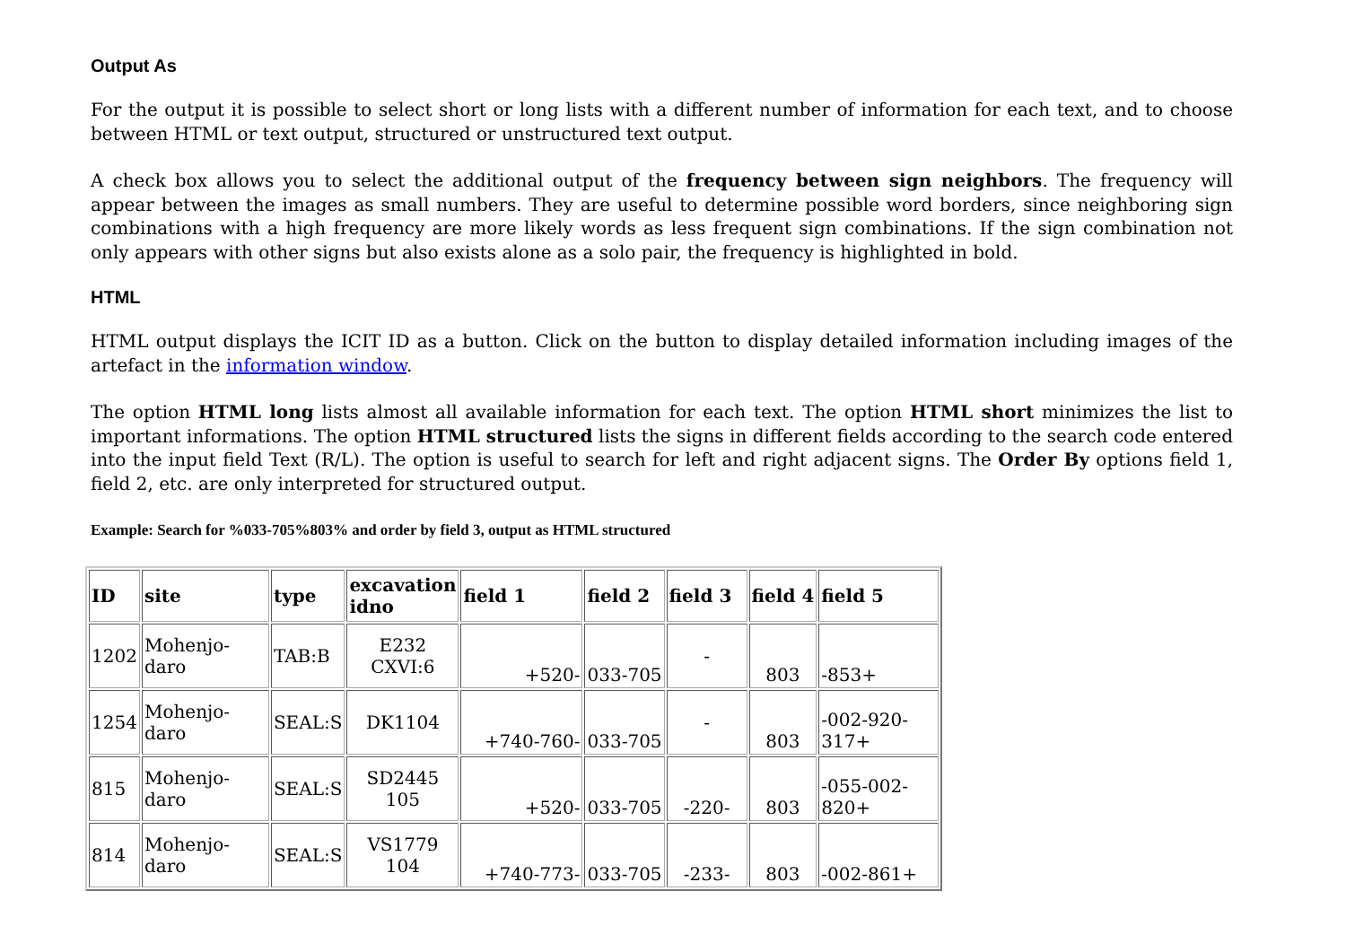Output As
For the output it is possible to select short or long lists with a different number of information for each text, and to choose between HTML or text output, structured or unstructured text output.
A check box allows you to select the additional output of the frequency between sign neighbors. The frequency will appear between the images as small numbers. They are useful to determine possible word borders, since neighboring sign combinations with a high frequency are more likely words as less frequent sign combinations. If the sign combination not only appears with other signs but also exists alone as a solo pair, the frequency is highlighted in bold.
HTML
HTML output displays the ICIT ID as a button. Click on the button to display detailed information including images of the artefact in the information window.
The option HTML long lists almost all available information for each text. The option HTML short minimizes the list to important informations. The option HTML structured lists the signs in different fields according to the search code entered into the input field Text (R/L). The option is useful to search for left and right adjacent signs. The Order By options field 1, field 2, etc. are only interpreted for structured output.
Example: Search for %033-705%803% and order by field 3, output as HTML structured
| ID | site | type | excavation idno | field 1 | field 2 | field 3 | field 4 | field 5 |
| --- | --- | --- | --- | --- | --- | --- | --- | --- |
| 1202 | Mohenjo-daro | TAB:B | E232 CXVI:6 | +520- | 033-705 | - | 803 | -853+ |
| 1254 | Mohenjo-daro | SEAL:S | DK1104 | +740-760- | 033-705 | - | 803 | -002-920-317+ |
| 815 | Mohenjo-daro | SEAL:S | SD2445 105 | +520- | 033-705 | -220- | 803 | -055-002-820+ |
| 814 | Mohenjo-daro | SEAL:S | VS1779 104 | +740-773- | 033-705 | -233- | 803 | -002-861+ |